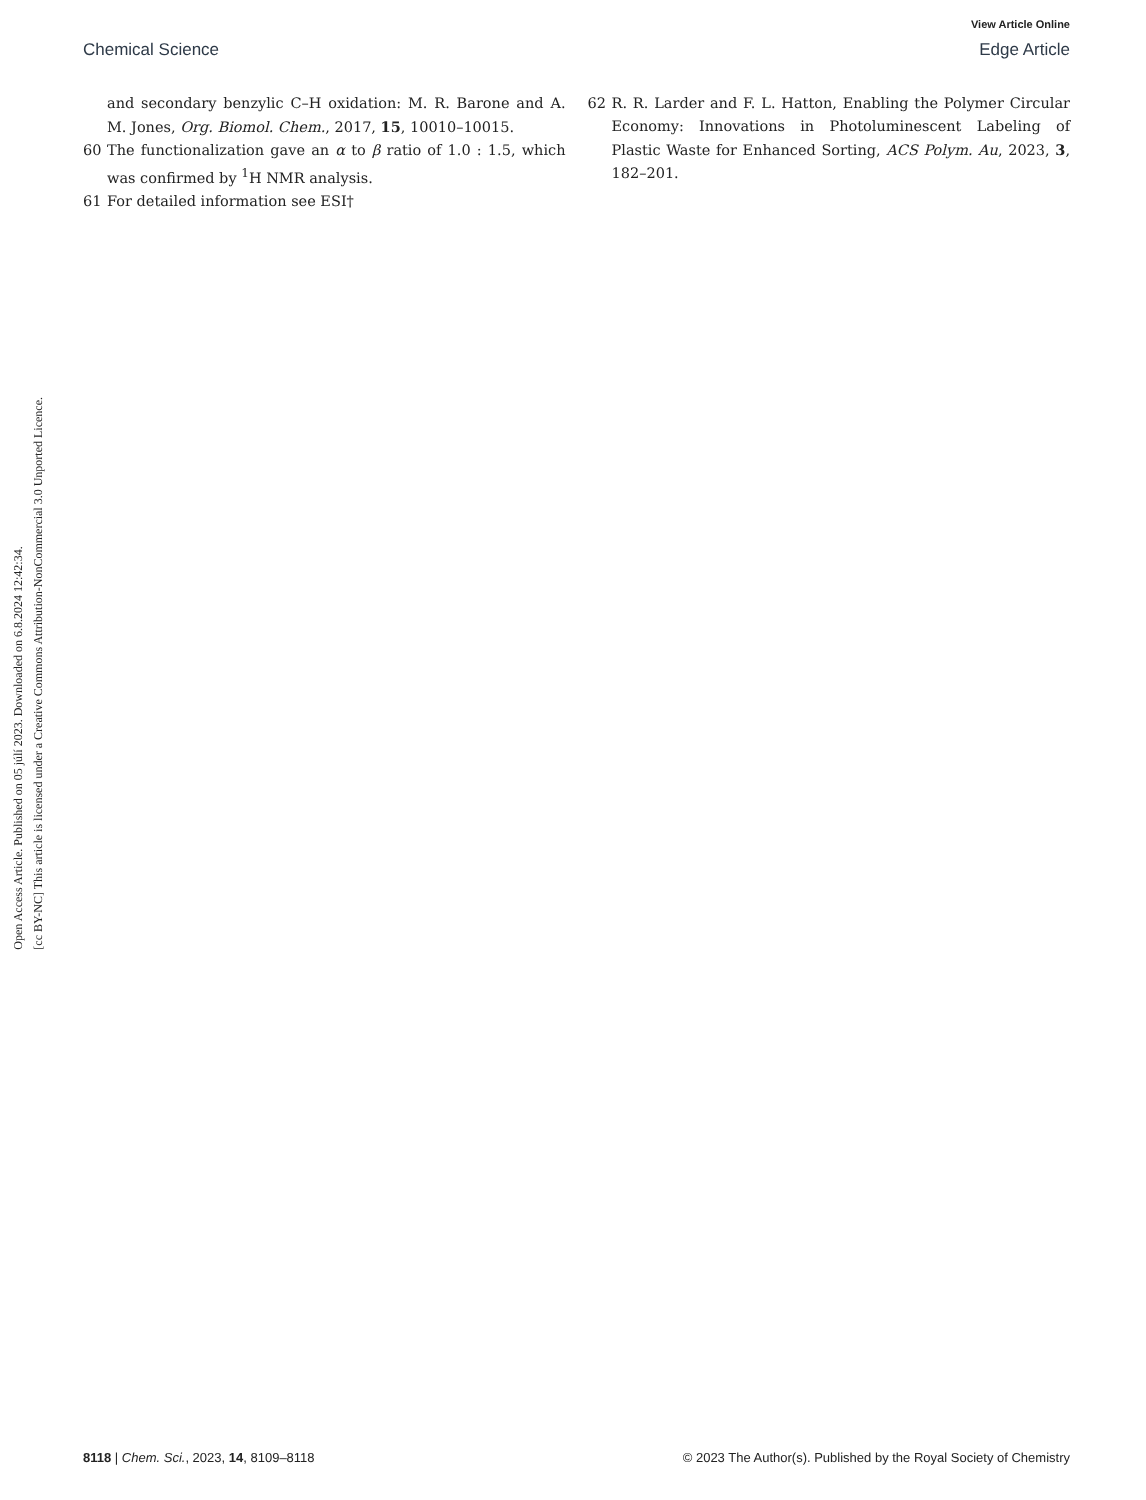View Article Online
Chemical Science Edge Article
Open Access Article. Published on 05 júlí 2023. Downloaded on 6.8.2024 12:42:34.
[cc BY-NC] This article is licensed under a Creative Commons Attribution-NonCommercial 3.0 Unported Licence.
and secondary benzylic C–H oxidation: M. R. Barone and A. M. Jones, Org. Biomol. Chem., 2017, 15, 10010–10015.
60 The functionalization gave an α to β ratio of 1.0 : 1.5, which was confirmed by <sup>1</sup>H NMR analysis.
61 For detailed information see ESI†
62 R. R. Larder and F. L. Hatton, Enabling the Polymer Circular Economy: Innovations in Photoluminescent Labeling of Plastic Waste for Enhanced Sorting, ACS Polym. Au, 2023, 3, 182–201.
8118 | Chem. Sci., 2023, 14, 8109–8118 © 2023 The Author(s). Published by the Royal Society of Chemistry